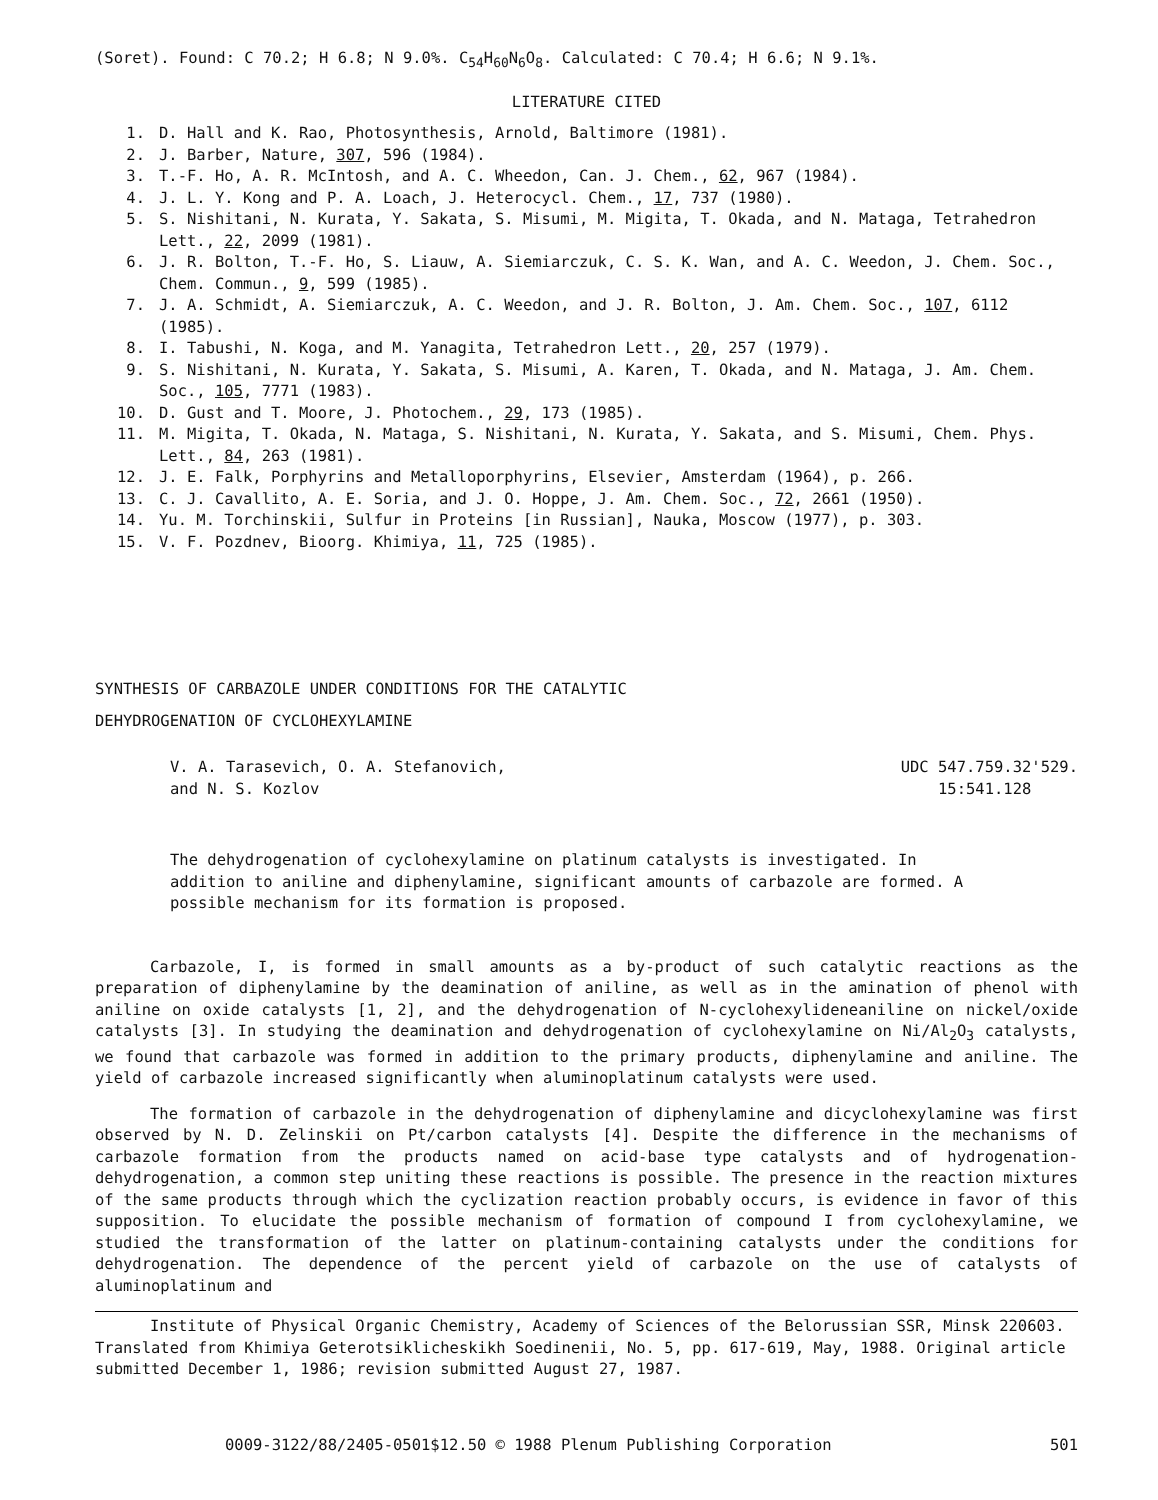(Soret). Found: C 70.2; H 6.8; N 9.0%. C<sub>54</sub>H<sub>60</sub>N<sub>6</sub>O<sub>8</sub>. Calculated: C 70.4; H 6.6; N 9.1%.
LITERATURE CITED
1. D. Hall and K. Rao, Photosynthesis, Arnold, Baltimore (1981).
2. J. Barber, Nature, 307, 596 (1984).
3. T.-F. Ho, A. R. McIntosh, and A. C. Wheedon, Can. J. Chem., 62, 967 (1984).
4. J. L. Y. Kong and P. A. Loach, J. Heterocycl. Chem., 17, 737 (1980).
5. S. Nishitani, N. Kurata, Y. Sakata, S. Misumi, M. Migita, T. Okada, and N. Mataga, Tetrahedron Lett., 22, 2099 (1981).
6. J. R. Bolton, T.-F. Ho, S. Liauw, A. Siemiarczuk, C. S. K. Wan, and A. C. Weedon, J. Chem. Soc., Chem. Commun., 9, 599 (1985).
7. J. A. Schmidt, A. Siemiarczuk, A. C. Weedon, and J. R. Bolton, J. Am. Chem. Soc., 107, 6112 (1985).
8. I. Tabushi, N. Koga, and M. Yanagita, Tetrahedron Lett., 20, 257 (1979).
9. S. Nishitani, N. Kurata, Y. Sakata, S. Misumi, A. Karen, T. Okada, and N. Mataga, J. Am. Chem. Soc., 105, 7771 (1983).
10. D. Gust and T. Moore, J. Photochem., 29, 173 (1985).
11. M. Migita, T. Okada, N. Mataga, S. Nishitani, N. Kurata, Y. Sakata, and S. Misumi, Chem. Phys. Lett., 84, 263 (1981).
12. J. E. Falk, Porphyrins and Metalloporphyrins, Elsevier, Amsterdam (1964), p. 266.
13. C. J. Cavallito, A. E. Soria, and J. O. Hoppe, J. Am. Chem. Soc., 72, 2661 (1950).
14. Yu. M. Torchinskii, Sulfur in Proteins [in Russian], Nauka, Moscow (1977), p. 303.
15. V. F. Pozdnev, Bioorg. Khimiya, 11, 725 (1985).
SYNTHESIS OF CARBAZOLE UNDER CONDITIONS FOR THE CATALYTIC
DEHYDROGENATION OF CYCLOHEXYLAMINE
V. A. Tarasevich, O. A. Stefanovich,
and N. S. Kozlov
UDC 547.759.32'529.
15:541.128
The dehydrogenation of cyclohexylamine on platinum catalysts is investigated. In addition to aniline and diphenylamine, significant amounts of carbazole are formed. A possible mechanism for its formation is proposed.
Carbazole, I, is formed in small amounts as a by-product of such catalytic reactions as the preparation of diphenylamine by the deamination of aniline, as well as in the amination of phenol with aniline on oxide catalysts [1, 2], and the dehydrogenation of N-cyclohexylideneaniline on nickel/oxide catalysts [3]. In studying the deamination and dehydrogenation of cyclohexylamine on Ni/Al<sub>2</sub>O<sub>3</sub> catalysts, we found that carbazole was formed in addition to the primary products, diphenylamine and aniline. The yield of carbazole increased significantly when aluminoplatinum catalysts were used.
The formation of carbazole in the dehydrogenation of diphenylamine and dicyclohexylamine was first observed by N. D. Zelinskii on Pt/carbon catalysts [4]. Despite the difference in the mechanisms of carbazole formation from the products named on acid-base type catalysts and of hydrogenation-dehydrogenation, a common step uniting these reactions is possible. The presence in the reaction mixtures of the same products through which the cyclization reaction probably occurs, is evidence in favor of this supposition. To elucidate the possible mechanism of formation of compound I from cyclohexylamine, we studied the transformation of the latter on platinum-containing catalysts under the conditions for dehydrogenation. The dependence of the percent yield of carbazole on the use of catalysts of aluminoplatinum and
Institute of Physical Organic Chemistry, Academy of Sciences of the Belorussian SSR, Minsk 220603. Translated from Khimiya Geterotsiklicheskikh Soedinenii, No. 5, pp. 617-619, May, 1988. Original article submitted December 1, 1986; revision submitted August 27, 1987.
0009-3122/88/2405-0501$12.50 © 1988 Plenum Publishing Corporation 501